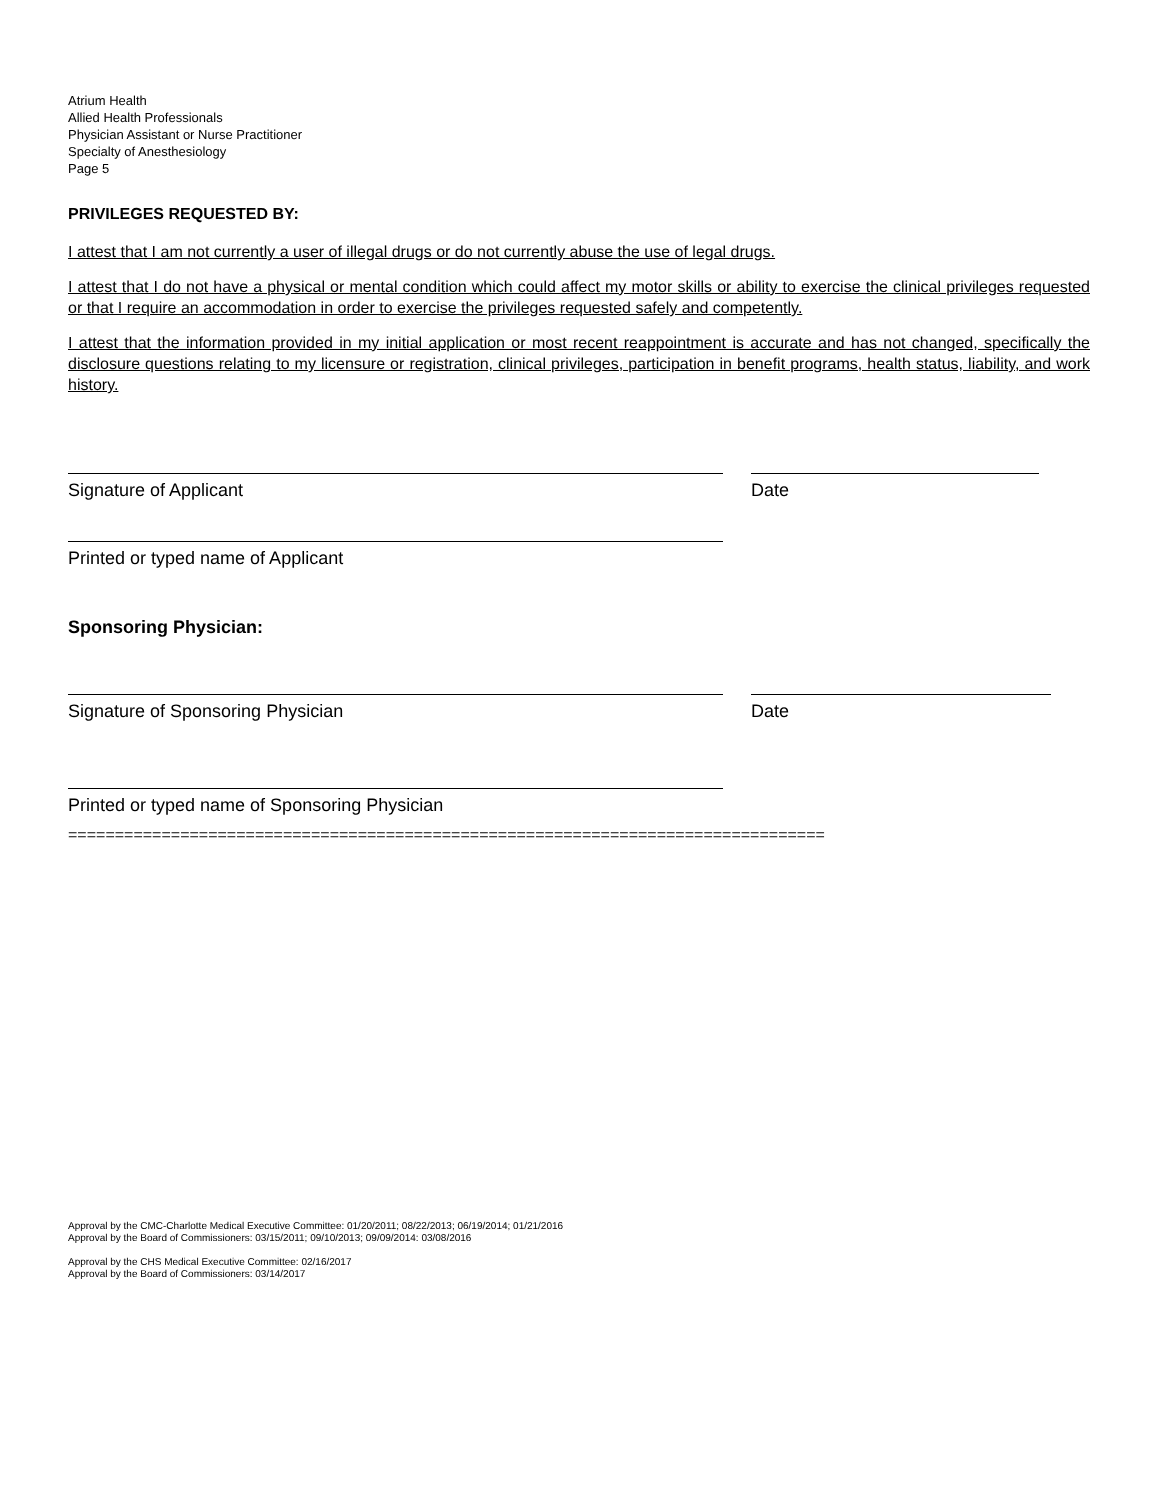Atrium Health
Allied Health Professionals
Physician Assistant or Nurse Practitioner
Specialty of Anesthesiology
Page 5
PRIVILEGES REQUESTED BY:
I attest that I am not currently a user of illegal drugs or do not currently abuse the use of legal drugs.
I attest that I do not have a physical or mental condition which could affect my motor skills or ability to exercise the clinical privileges requested or that I require an accommodation in order to exercise the privileges requested safely and competently.
I attest that the information provided in my initial application or most recent reappointment is accurate and has not changed, specifically the disclosure questions relating to my licensure or registration, clinical privileges, participation in benefit programs, health status, liability, and work history.
Signature of Applicant Date
Printed or typed name of Applicant
Sponsoring Physician:
Signature of Sponsoring Physician Date
Printed or typed name of Sponsoring Physician
=================================================================================
Approval by the CMC-Charlotte Medical Executive Committee: 01/20/2011; 08/22/2013; 06/19/2014; 01/21/2016
Approval by the Board of Commissioners: 03/15/2011; 09/10/2013; 09/09/2014: 03/08/2016
Approval by the CHS Medical Executive Committee: 02/16/2017
Approval by the Board of Commissioners: 03/14/2017